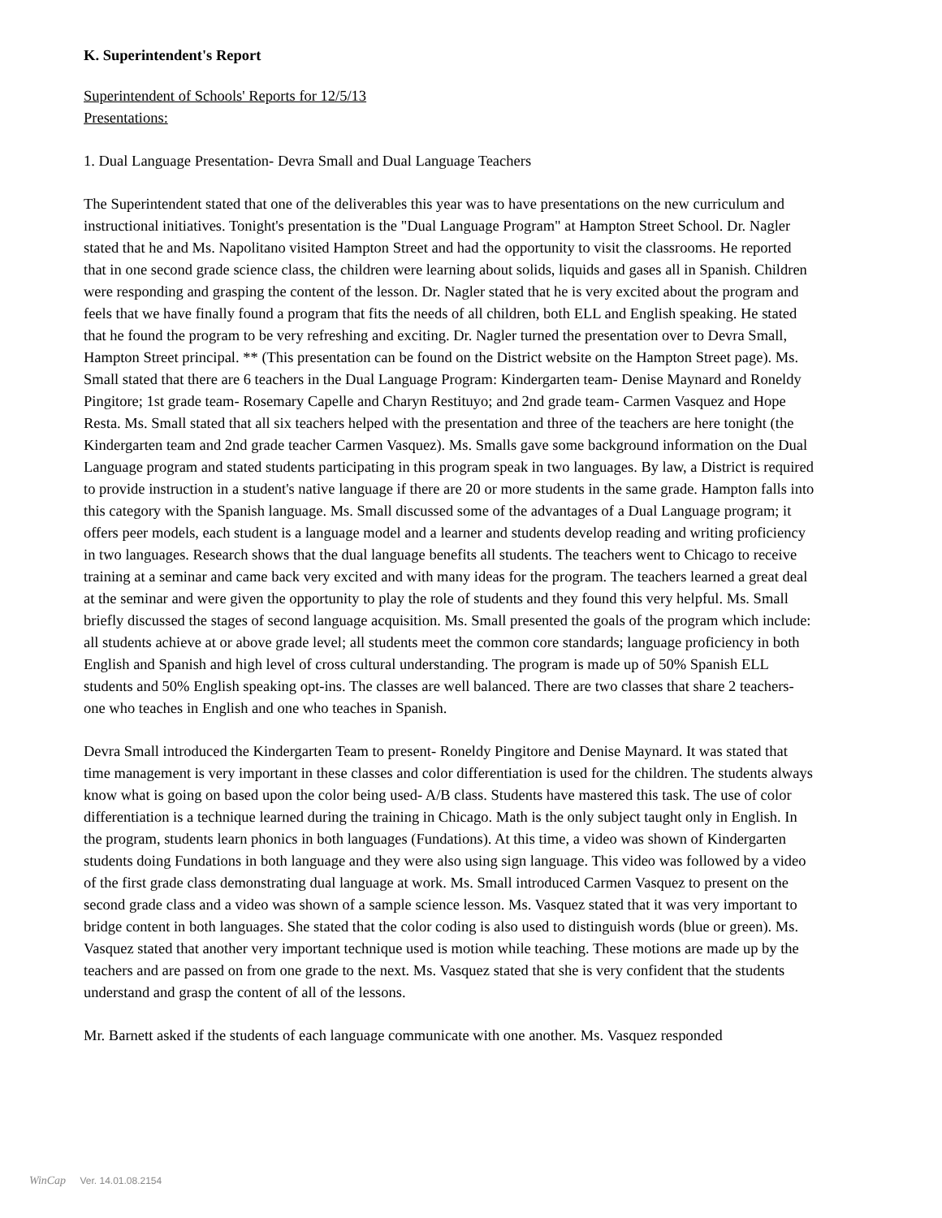K. Superintendent's Report
Superintendent of Schools' Reports for 12/5/13
Presentations:
1. Dual Language Presentation- Devra Small and Dual Language Teachers
The Superintendent stated that one of the deliverables this year was to have presentations on the new curriculum and instructional initiatives. Tonight's presentation is the "Dual Language Program" at Hampton Street School. Dr. Nagler stated that he and Ms. Napolitano visited Hampton Street and had the opportunity to visit the classrooms. He reported that in one second grade science class, the children were learning about solids, liquids and gases all in Spanish. Children were responding and grasping the content of the lesson. Dr. Nagler stated that he is very excited about the program and feels that we have finally found a program that fits the needs of all children, both ELL and English speaking. He stated that he found the program to be very refreshing and exciting. Dr. Nagler turned the presentation over to Devra Small, Hampton Street principal. ** (This presentation can be found on the District website on the Hampton Street page). Ms. Small stated that there are 6 teachers in the Dual Language Program: Kindergarten team- Denise Maynard and Roneldy Pingitore; 1st grade team- Rosemary Capelle and Charyn Restituyo; and 2nd grade team- Carmen Vasquez and Hope Resta. Ms. Small stated that all six teachers helped with the presentation and three of the teachers are here tonight (the Kindergarten team and 2nd grade teacher Carmen Vasquez). Ms. Smalls gave some background information on the Dual Language program and stated students participating in this program speak in two languages. By law, a District is required to provide instruction in a student's native language if there are 20 or more students in the same grade. Hampton falls into this category with the Spanish language. Ms. Small discussed some of the advantages of a Dual Language program; it offers peer models, each student is a language model and a learner and students develop reading and writing proficiency in two languages. Research shows that the dual language benefits all students. The teachers went to Chicago to receive training at a seminar and came back very excited and with many ideas for the program. The teachers learned a great deal at the seminar and were given the opportunity to play the role of students and they found this very helpful. Ms. Small briefly discussed the stages of second language acquisition. Ms. Small presented the goals of the program which include: all students achieve at or above grade level; all students meet the common core standards; language proficiency in both English and Spanish and high level of cross cultural understanding. The program is made up of 50% Spanish ELL students and 50% English speaking opt-ins. The classes are well balanced. There are two classes that share 2 teachers- one who teaches in English and one who teaches in Spanish.
Devra Small introduced the Kindergarten Team to present- Roneldy Pingitore and Denise Maynard. It was stated that time management is very important in these classes and color differentiation is used for the children. The students always know what is going on based upon the color being used- A/B class. Students have mastered this task. The use of color differentiation is a technique learned during the training in Chicago. Math is the only subject taught only in English. In the program, students learn phonics in both languages (Fundations). At this time, a video was shown of Kindergarten students doing Fundations in both language and they were also using sign language. This video was followed by a video of the first grade class demonstrating dual language at work. Ms. Small introduced Carmen Vasquez to present on the second grade class and a video was shown of a sample science lesson. Ms. Vasquez stated that it was very important to bridge content in both languages. She stated that the color coding is also used to distinguish words (blue or green). Ms. Vasquez stated that another very important technique used is motion while teaching. These motions are made up by the teachers and are passed on from one grade to the next. Ms. Vasquez stated that she is very confident that the students understand and grasp the content of all of the lessons.
Mr. Barnett asked if the students of each language communicate with one another. Ms. Vasquez responded
WinCap Ver. 14.01.08.2154